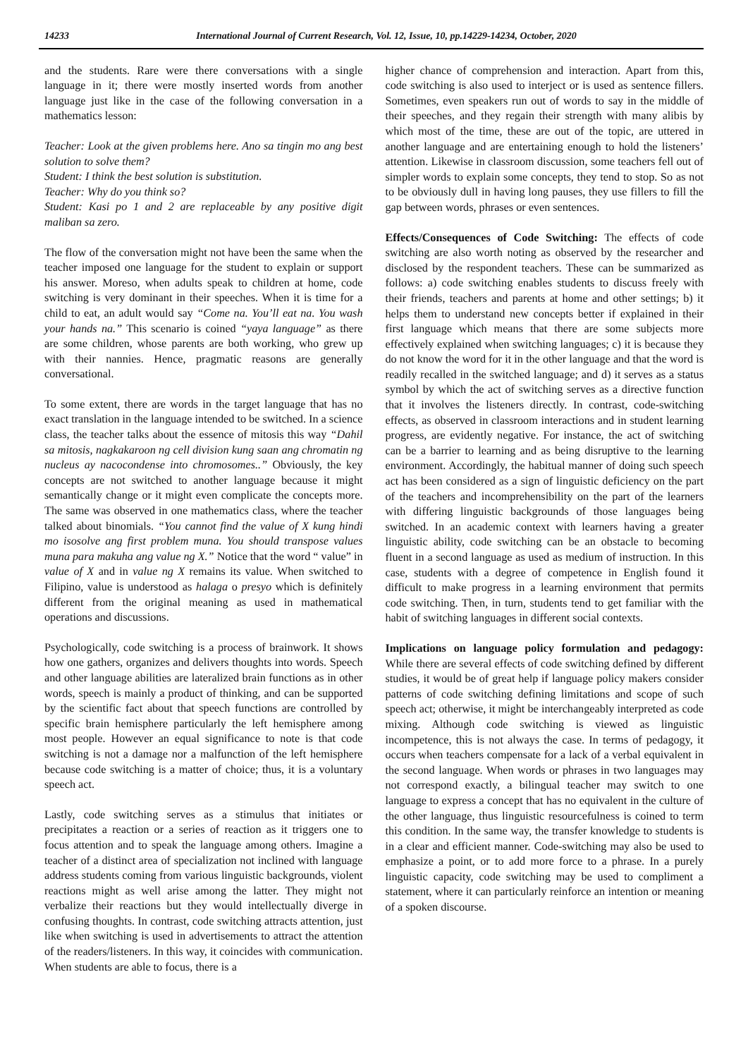14233 International Journal of Current Research, Vol. 12, Issue, 10, pp.14229-14234, October, 2020
and the students. Rare were there conversations with a single language in it; there were mostly inserted words from another language just like in the case of the following conversation in a mathematics lesson:
Teacher: Look at the given problems here. Ano sa tingin mo ang best solution to solve them?
Student: I think the best solution is substitution.
Teacher: Why do you think so?
Student: Kasi po 1 and 2 are replaceable by any positive digit maliban sa zero.
The flow of the conversation might not have been the same when the teacher imposed one language for the student to explain or support his answer. Moreso, when adults speak to children at home, code switching is very dominant in their speeches. When it is time for a child to eat, an adult would say “Come na. You’ll eat na. You wash your hands na.” This scenario is coined “yaya language” as there are some children, whose parents are both working, who grew up with their nannies. Hence, pragmatic reasons are generally conversational.
To some extent, there are words in the target language that has no exact translation in the language intended to be switched. In a science class, the teacher talks about the essence of mitosis this way “Dahil sa mitosis, nagkakaroon ng cell division kung saan ang chromatin ng nucleus ay nacocondense into chromosomes..” Obviously, the key concepts are not switched to another language because it might semantically change or it might even complicate the concepts more. The same was observed in one mathematics class, where the teacher talked about binomials. “You cannot find the value of X kung hindi mo isosolve ang first problem muna. You should transpose values muna para makuha ang value ng X.” Notice that the word “ value” in value of X and in value ng X remains its value. When switched to Filipino, value is understood as halaga o presyo which is definitely different from the original meaning as used in mathematical operations and discussions.
Psychologically, code switching is a process of brainwork. It shows how one gathers, organizes and delivers thoughts into words. Speech and other language abilities are lateralized brain functions as in other words, speech is mainly a product of thinking, and can be supported by the scientific fact about that speech functions are controlled by specific brain hemisphere particularly the left hemisphere among most people. However an equal significance to note is that code switching is not a damage nor a malfunction of the left hemisphere because code switching is a matter of choice; thus, it is a voluntary speech act.
Lastly, code switching serves as a stimulus that initiates or precipitates a reaction or a series of reaction as it triggers one to focus attention and to speak the language among others. Imagine a teacher of a distinct area of specialization not inclined with language address students coming from various linguistic backgrounds, violent reactions might as well arise among the latter. They might not verbalize their reactions but they would intellectually diverge in confusing thoughts. In contrast, code switching attracts attention, just like when switching is used in advertisements to attract the attention of the readers/listeners. In this way, it coincides with communication. When students are able to focus, there is a
higher chance of comprehension and interaction. Apart from this, code switching is also used to interject or is used as sentence fillers. Sometimes, even speakers run out of words to say in the middle of their speeches, and they regain their strength with many alibis by which most of the time, these are out of the topic, are uttered in another language and are entertaining enough to hold the listeners’ attention. Likewise in classroom discussion, some teachers fell out of simpler words to explain some concepts, they tend to stop. So as not to be obviously dull in having long pauses, they use fillers to fill the gap between words, phrases or even sentences.
Effects/Consequences of Code Switching: The effects of code switching are also worth noting as observed by the researcher and disclosed by the respondent teachers. These can be summarized as follows: a) code switching enables students to discuss freely with their friends, teachers and parents at home and other settings; b) it helps them to understand new concepts better if explained in their first language which means that there are some subjects more effectively explained when switching languages; c) it is because they do not know the word for it in the other language and that the word is readily recalled in the switched language; and d) it serves as a status symbol by which the act of switching serves as a directive function that it involves the listeners directly. In contrast, code-switching effects, as observed in classroom interactions and in student learning progress, are evidently negative. For instance, the act of switching can be a barrier to learning and as being disruptive to the learning environment. Accordingly, the habitual manner of doing such speech act has been considered as a sign of linguistic deficiency on the part of the teachers and incomprehensibility on the part of the learners with differing linguistic backgrounds of those languages being switched. In an academic context with learners having a greater linguistic ability, code switching can be an obstacle to becoming fluent in a second language as used as medium of instruction. In this case, students with a degree of competence in English found it difficult to make progress in a learning environment that permits code switching. Then, in turn, students tend to get familiar with the habit of switching languages in different social contexts.
Implications on language policy formulation and pedagogy: While there are several effects of code switching defined by different studies, it would be of great help if language policy makers consider patterns of code switching defining limitations and scope of such speech act; otherwise, it might be interchangeably interpreted as code mixing. Although code switching is viewed as linguistic incompetence, this is not always the case. In terms of pedagogy, it occurs when teachers compensate for a lack of a verbal equivalent in the second language. When words or phrases in two languages may not correspond exactly, a bilingual teacher may switch to one language to express a concept that has no equivalent in the culture of the other language, thus linguistic resourcefulness is coined to term this condition. In the same way, the transfer knowledge to students is in a clear and efficient manner. Code-switching may also be used to emphasize a point, or to add more force to a phrase. In a purely linguistic capacity, code switching may be used to compliment a statement, where it can particularly reinforce an intention or meaning of a spoken discourse.